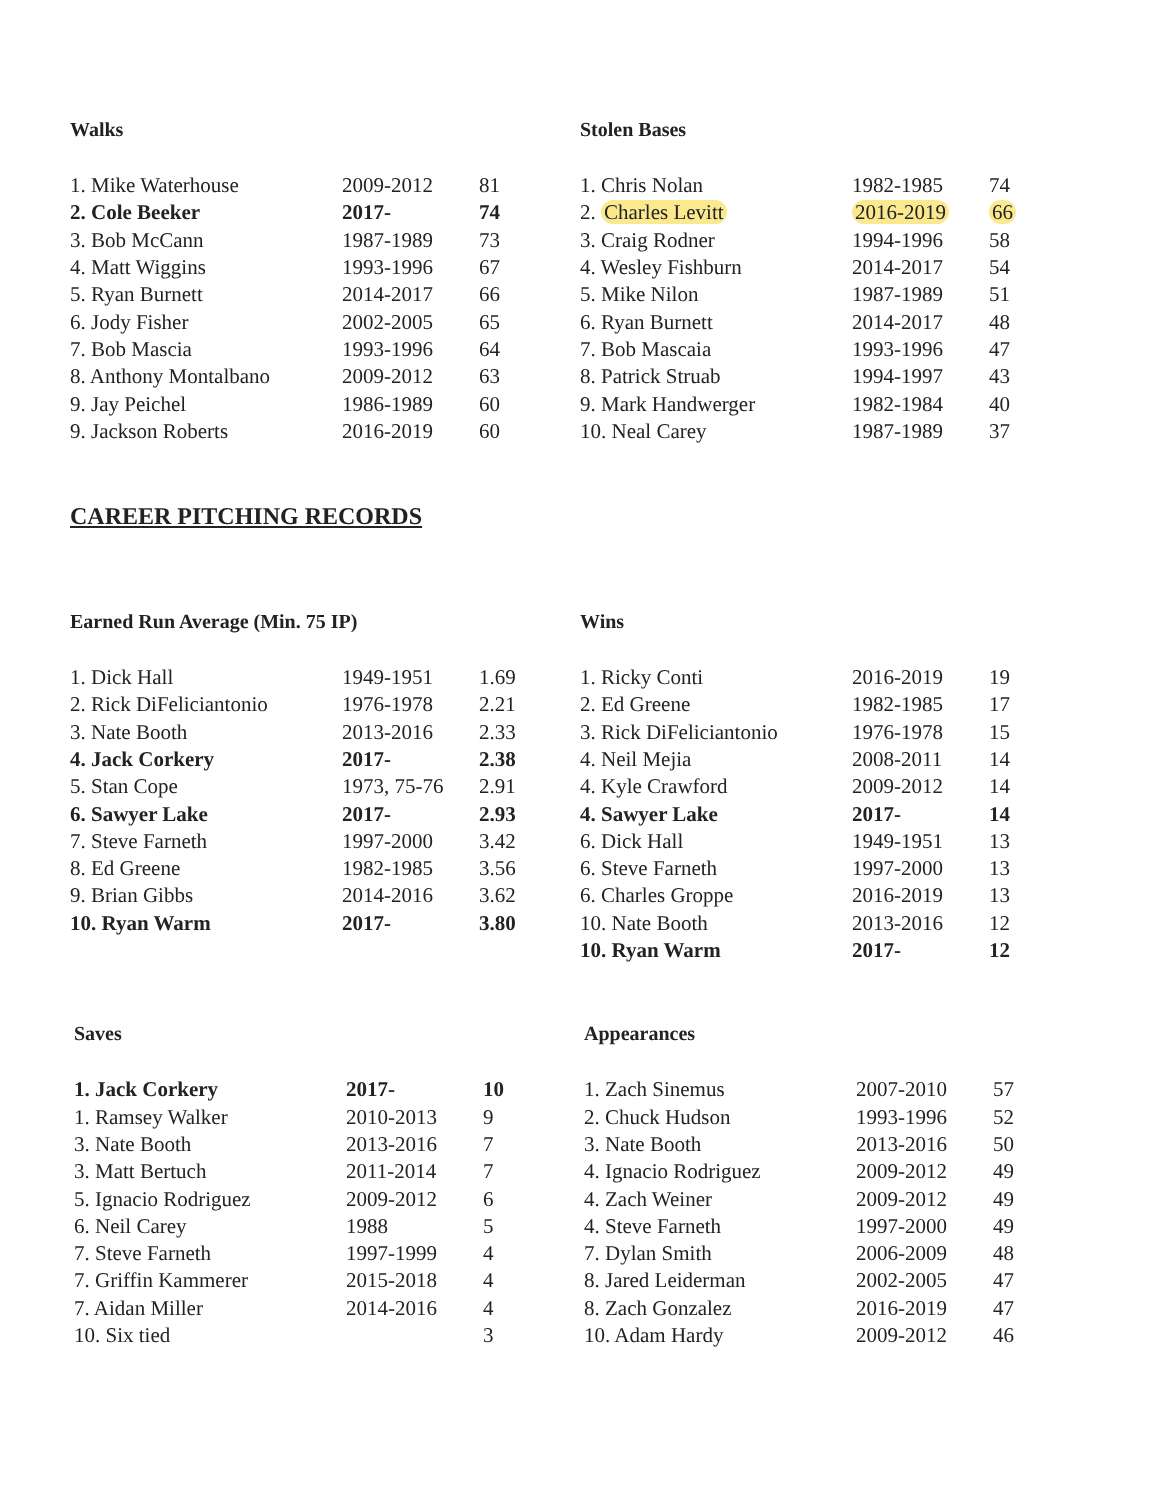Walks
| 1. Mike Waterhouse | 2009-2012 | 81 |
| 2. Cole Beeker | 2017- | 74 |
| 3. Bob McCann | 1987-1989 | 73 |
| 4. Matt Wiggins | 1993-1996 | 67 |
| 5. Ryan Burnett | 2014-2017 | 66 |
| 6. Jody Fisher | 2002-2005 | 65 |
| 7. Bob Mascia | 1993-1996 | 64 |
| 8. Anthony Montalbano | 2009-2012 | 63 |
| 9. Jay Peichel | 1986-1989 | 60 |
| 9. Jackson Roberts | 2016-2019 | 60 |
Stolen Bases
| 1. Chris Nolan | 1982-1985 | 74 |
| 2. Charles Levitt | 2016-2019 | 66 |
| 3. Craig Rodner | 1994-1996 | 58 |
| 4. Wesley Fishburn | 2014-2017 | 54 |
| 5. Mike Nilon | 1987-1989 | 51 |
| 6. Ryan Burnett | 2014-2017 | 48 |
| 7. Bob Mascaia | 1993-1996 | 47 |
| 8. Patrick Struab | 1994-1997 | 43 |
| 9. Mark Handwerger | 1982-1984 | 40 |
| 10. Neal Carey | 1987-1989 | 37 |
CAREER PITCHING RECORDS
Earned Run Average (Min. 75 IP)
| 1. Dick Hall | 1949-1951 | 1.69 |
| 2. Rick DiFeliciantonio | 1976-1978 | 2.21 |
| 3. Nate Booth | 2013-2016 | 2.33 |
| 4. Jack Corkery | 2017- | 2.38 |
| 5. Stan Cope | 1973, 75-76 | 2.91 |
| 6. Sawyer Lake | 2017- | 2.93 |
| 7. Steve Farneth | 1997-2000 | 3.42 |
| 8. Ed Greene | 1982-1985 | 3.56 |
| 9. Brian Gibbs | 2014-2016 | 3.62 |
| 10. Ryan Warm | 2017- | 3.80 |
Wins
| 1. Ricky Conti | 2016-2019 | 19 |
| 2. Ed Greene | 1982-1985 | 17 |
| 3. Rick DiFeliciantonio | 1976-1978 | 15 |
| 4. Neil Mejia | 2008-2011 | 14 |
| 4. Kyle Crawford | 2009-2012 | 14 |
| 4. Sawyer Lake | 2017- | 14 |
| 6. Dick Hall | 1949-1951 | 13 |
| 6. Steve Farneth | 1997-2000 | 13 |
| 6. Charles Groppe | 2016-2019 | 13 |
| 10. Nate Booth | 2013-2016 | 12 |
| 10. Ryan Warm | 2017- | 12 |
Saves
| 1. Jack Corkery | 2017- | 10 |
| 1. Ramsey Walker | 2010-2013 | 9 |
| 3. Nate Booth | 2013-2016 | 7 |
| 3. Matt Bertuch | 2011-2014 | 7 |
| 5. Ignacio Rodriguez | 2009-2012 | 6 |
| 6. Neil Carey | 1988 | 5 |
| 7. Steve Farneth | 1997-1999 | 4 |
| 7. Griffin Kammerer | 2015-2018 | 4 |
| 7. Aidan Miller | 2014-2016 | 4 |
| 10. Six tied | | 3 |
Appearances
| 1. Zach Sinemus | 2007-2010 | 57 |
| 2. Chuck Hudson | 1993-1996 | 52 |
| 3. Nate Booth | 2013-2016 | 50 |
| 4. Ignacio Rodriguez | 2009-2012 | 49 |
| 4. Zach Weiner | 2009-2012 | 49 |
| 4. Steve Farneth | 1997-2000 | 49 |
| 7. Dylan Smith | 2006-2009 | 48 |
| 8. Jared Leiderman | 2002-2005 | 47 |
| 8. Zach Gonzalez | 2016-2019 | 47 |
| 10. Adam Hardy | 2009-2012 | 46 |